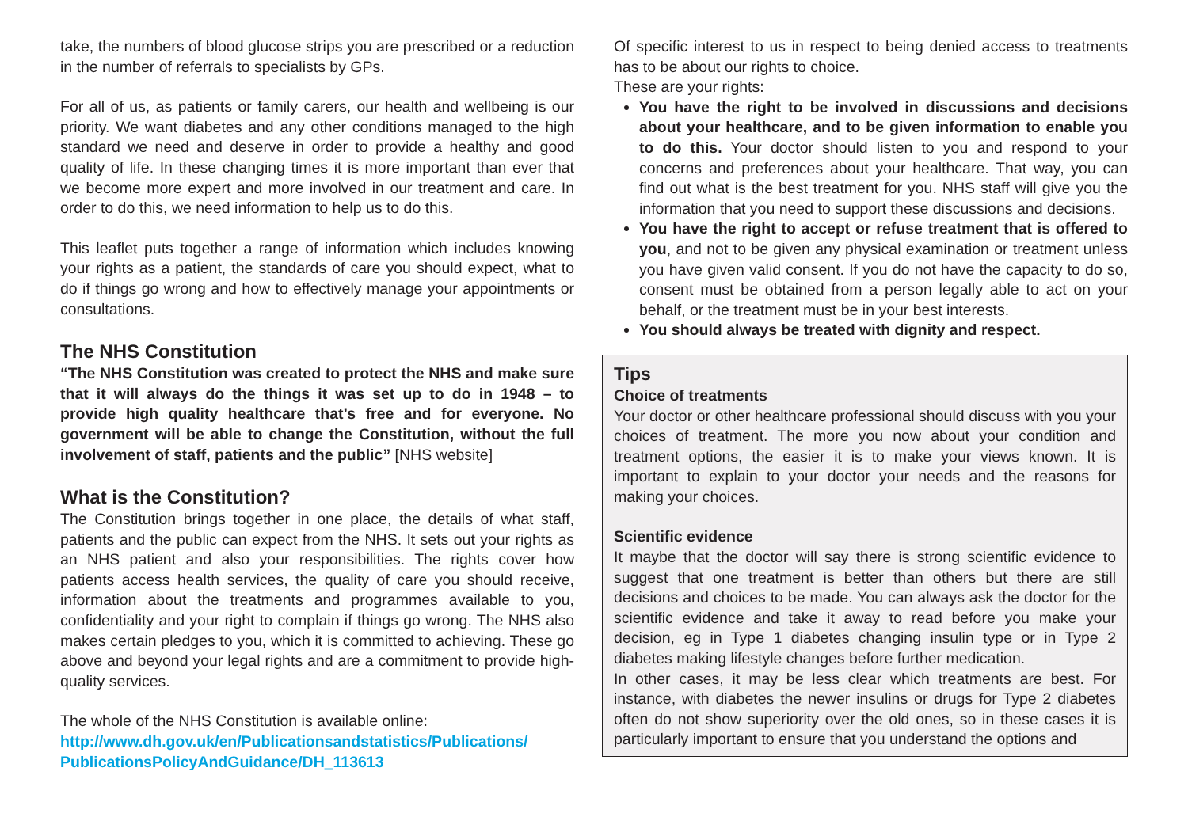take, the numbers of blood glucose strips you are prescribed or a reduction in the number of referrals to specialists by GPs.
For all of us, as patients or family carers, our health and wellbeing is our priority. We want diabetes and any other conditions managed to the high standard we need and deserve in order to provide a healthy and good quality of life. In these changing times it is more important than ever that we become more expert and more involved in our treatment and care. In order to do this, we need information to help us to do this.
This leaflet puts together a range of information which includes knowing your rights as a patient, the standards of care you should expect, what to do if things go wrong and how to effectively manage your appointments or consultations.
The NHS Constitution
“The NHS Constitution was created to protect the NHS and make sure that it will always do the things it was set up to do in 1948 – to provide high quality healthcare that’s free and for everyone. No government will be able to change the Constitution, without the full involvement of staff, patients and the public” [NHS website]
What is the Constitution?
The Constitution brings together in one place, the details of what staff, patients and the public can expect from the NHS. It sets out your rights as an NHS patient and also your responsibilities. The rights cover how patients access health services, the quality of care you should receive, information about the treatments and programmes available to you, confidentiality and your right to complain if things go wrong. The NHS also makes certain pledges to you, which it is committed to achieving. These go above and beyond your legal rights and are a commitment to provide high-quality services.
The whole of the NHS Constitution is available online:
http://www.dh.gov.uk/en/Publicationsandstatistics/Publications/ PublicationsPolicyAndGuidance/DH_113613
Of specific interest to us in respect to being denied access to treatments has to be about our rights to choice.
These are your rights:
You have the right to be involved in discussions and decisions about your healthcare, and to be given information to enable you to do this. Your doctor should listen to you and respond to your concerns and preferences about your healthcare. That way, you can find out what is the best treatment for you. NHS staff will give you the information that you need to support these discussions and decisions.
You have the right to accept or refuse treatment that is offered to you, and not to be given any physical examination or treatment unless you have given valid consent. If you do not have the capacity to do so, consent must be obtained from a person legally able to act on your behalf, or the treatment must be in your best interests.
You should always be treated with dignity and respect.
Tips
Choice of treatments
Your doctor or other healthcare professional should discuss with you your choices of treatment. The more you now about your condition and treatment options, the easier it is to make your views known. It is important to explain to your doctor your needs and the reasons for making your choices.
Scientific evidence
It maybe that the doctor will say there is strong scientific evidence to suggest that one treatment is better than others but there are still decisions and choices to be made. You can always ask the doctor for the scientific evidence and take it away to read before you make your decision, eg in Type 1 diabetes changing insulin type or in Type 2 diabetes making lifestyle changes before further medication.
In other cases, it may be less clear which treatments are best. For instance, with diabetes the newer insulins or drugs for Type 2 diabetes often do not show superiority over the old ones, so in these cases it is particularly important to ensure that you understand the options and